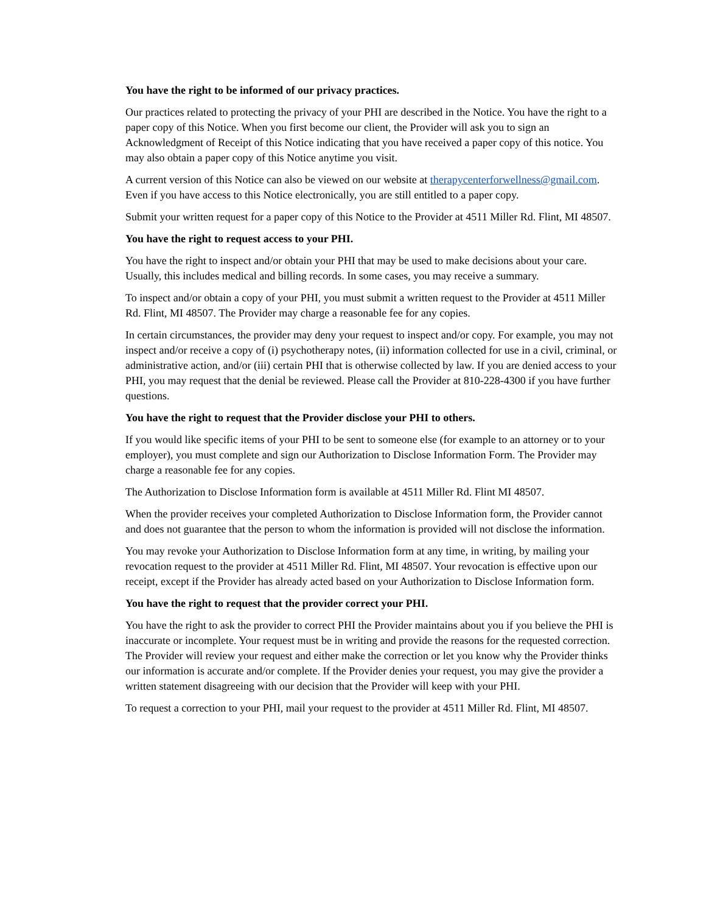You have the right to be informed of our privacy practices.
Our practices related to protecting the privacy of your PHI are described in the Notice. You have the right to a paper copy of this Notice. When you first become our client, the Provider will ask you to sign an Acknowledgment of Receipt of this Notice indicating that you have received a paper copy of this notice. You may also obtain a paper copy of this Notice anytime you visit.
A current version of this Notice can also be viewed on our website at therapycenterforwellness@gmail.com. Even if you have access to this Notice electronically, you are still entitled to a paper copy.
Submit your written request for a paper copy of this Notice to the Provider at 4511 Miller Rd. Flint, MI 48507.
You have the right to request access to your PHI.
You have the right to inspect and/or obtain your PHI that may be used to make decisions about your care. Usually, this includes medical and billing records. In some cases, you may receive a summary.
To inspect and/or obtain a copy of your PHI, you must submit a written request to the Provider at 4511 Miller Rd. Flint, MI 48507. The Provider may charge a reasonable fee for any copies.
In certain circumstances, the provider may deny your request to inspect and/or copy. For example, you may not inspect and/or receive a copy of (i) psychotherapy notes, (ii) information collected for use in a civil, criminal, or administrative action, and/or (iii) certain PHI that is otherwise collected by law. If you are denied access to your PHI, you may request that the denial be reviewed. Please call the Provider at 810-228-4300 if you have further questions.
You have the right to request that the Provider disclose your PHI to others.
If you would like specific items of your PHI to be sent to someone else (for example to an attorney or to your employer), you must complete and sign our Authorization to Disclose Information Form. The Provider may charge a reasonable fee for any copies.
The Authorization to Disclose Information form is available at 4511 Miller Rd. Flint MI 48507.
When the provider receives your completed Authorization to Disclose Information form, the Provider cannot and does not guarantee that the person to whom the information is provided will not disclose the information.
You may revoke your Authorization to Disclose Information form at any time, in writing, by mailing your revocation request to the provider at 4511 Miller Rd. Flint, MI 48507. Your revocation is effective upon our receipt, except if the Provider has already acted based on your Authorization to Disclose Information form.
You have the right to request that the provider correct your PHI.
You have the right to ask the provider to correct PHI the Provider maintains about you if you believe the PHI is inaccurate or incomplete. Your request must be in writing and provide the reasons for the requested correction. The Provider will review your request and either make the correction or let you know why the Provider thinks our information is accurate and/or complete. If the Provider denies your request, you may give the provider a written statement disagreeing with our decision that the Provider will keep with your PHI.
To request a correction to your PHI, mail your request to the provider at 4511 Miller Rd. Flint, MI 48507.